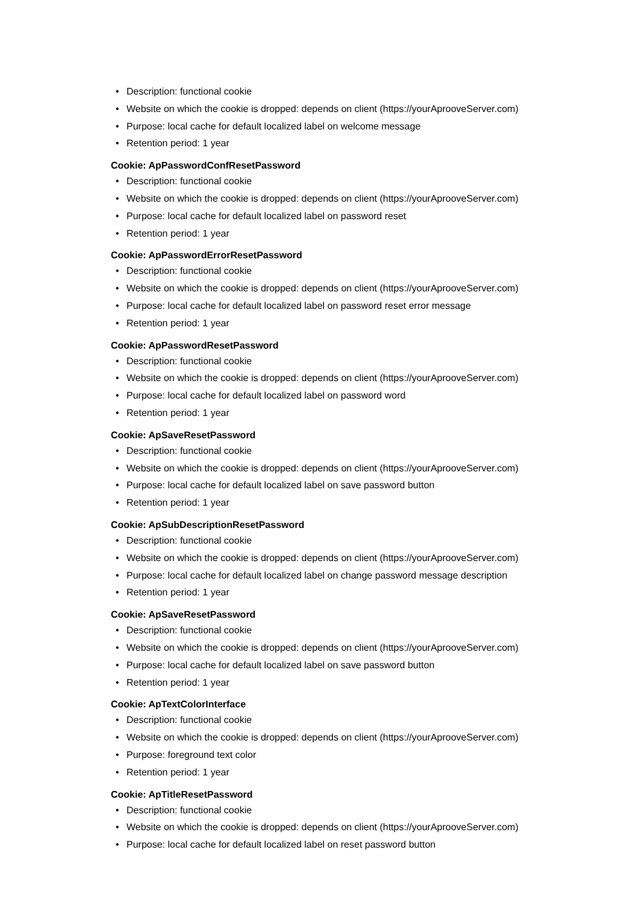• Description: functional cookie
• Website on which the cookie is dropped: depends on client (https://yourAprooveServer.com)
• Purpose: local cache for default localized label on welcome message
• Retention period: 1 year
Cookie: ApPasswordConfResetPassword
• Description: functional cookie
• Website on which the cookie is dropped: depends on client (https://yourAprooveServer.com)
• Purpose: local cache for default localized label on password reset
• Retention period: 1 year
Cookie: ApPasswordErrorResetPassword
• Description: functional cookie
• Website on which the cookie is dropped: depends on client (https://yourAprooveServer.com)
• Purpose: local cache for default localized label on password reset error message
• Retention period: 1 year
Cookie: ApPasswordResetPassword
• Description: functional cookie
• Website on which the cookie is dropped: depends on client (https://yourAprooveServer.com)
• Purpose: local cache for default localized label on password word
• Retention period: 1 year
Cookie: ApSaveResetPassword
• Description: functional cookie
• Website on which the cookie is dropped: depends on client (https://yourAprooveServer.com)
• Purpose: local cache for default localized label on save password button
• Retention period: 1 year
Cookie: ApSubDescriptionResetPassword
• Description: functional cookie
• Website on which the cookie is dropped: depends on client (https://yourAprooveServer.com)
• Purpose: local cache for default localized label on change password message description
• Retention period: 1 year
Cookie: ApSaveResetPassword
• Description: functional cookie
• Website on which the cookie is dropped: depends on client (https://yourAprooveServer.com)
• Purpose: local cache for default localized label on save password button
• Retention period: 1 year
Cookie: ApTextColorInterface
• Description: functional cookie
• Website on which the cookie is dropped: depends on client (https://yourAprooveServer.com)
• Purpose: foreground text color
• Retention period: 1 year
Cookie: ApTitleResetPassword
• Description: functional cookie
• Website on which the cookie is dropped: depends on client (https://yourAprooveServer.com)
• Purpose: local cache for default localized label on reset password button